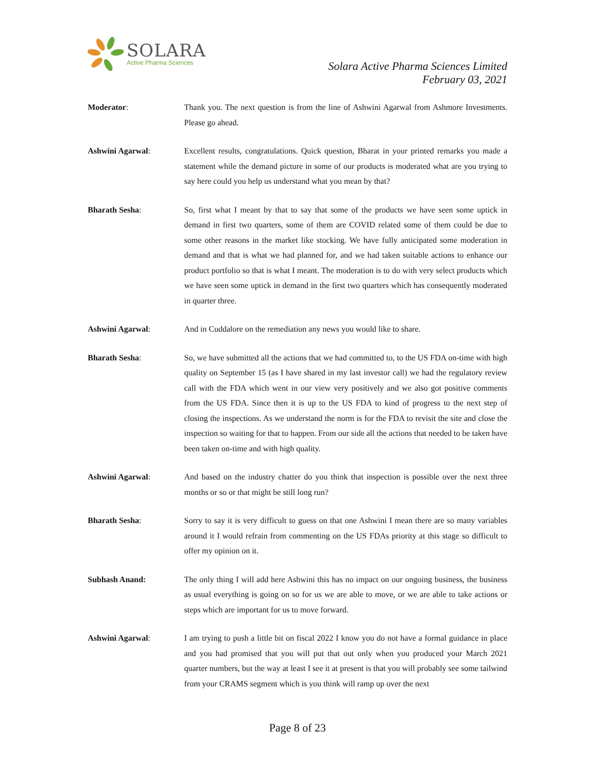SOLARA
Active Pharma Sciences
Solara Active Pharma Sciences Limited
February 03, 2021
Moderator: Thank you. The next question is from the line of Ashwini Agarwal from Ashmore Investments. Please go ahead.
Ashwini Agarwal: Excellent results, congratulations. Quick question, Bharat in your printed remarks you made a statement while the demand picture in some of our products is moderated what are you trying to say here could you help us understand what you mean by that?
Bharath Sesha: So, first what I meant by that to say that some of the products we have seen some uptick in demand in first two quarters, some of them are COVID related some of them could be due to some other reasons in the market like stocking. We have fully anticipated some moderation in demand and that is what we had planned for, and we had taken suitable actions to enhance our product portfolio so that is what I meant. The moderation is to do with very select products which we have seen some uptick in demand in the first two quarters which has consequently moderated in quarter three.
Ashwini Agarwal: And in Cuddalore on the remediation any news you would like to share.
Bharath Sesha: So, we have submitted all the actions that we had committed to, to the US FDA on-time with high quality on September 15 (as I have shared in my last investor call) we had the regulatory review call with the FDA which went in our view very positively and we also got positive comments from the US FDA. Since then it is up to the US FDA to kind of progress to the next step of closing the inspections. As we understand the norm is for the FDA to revisit the site and close the inspection so waiting for that to happen. From our side all the actions that needed to be taken have been taken on-time and with high quality.
Ashwini Agarwal: And based on the industry chatter do you think that inspection is possible over the next three months or so or that might be still long run?
Bharath Sesha: Sorry to say it is very difficult to guess on that one Ashwini I mean there are so many variables around it I would refrain from commenting on the US FDAs priority at this stage so difficult to offer my opinion on it.
Subhash Anand: The only thing I will add here Ashwini this has no impact on our ongoing business, the business as usual everything is going on so for us we are able to move, or we are able to take actions or steps which are important for us to move forward.
Ashwini Agarwal: I am trying to push a little bit on fiscal 2022 I know you do not have a formal guidance in place and you had promised that you will put that out only when you produced your March 2021 quarter numbers, but the way at least I see it at present is that you will probably see some tailwind from your CRAMS segment which is you think will ramp up over the next
Page 8 of 23